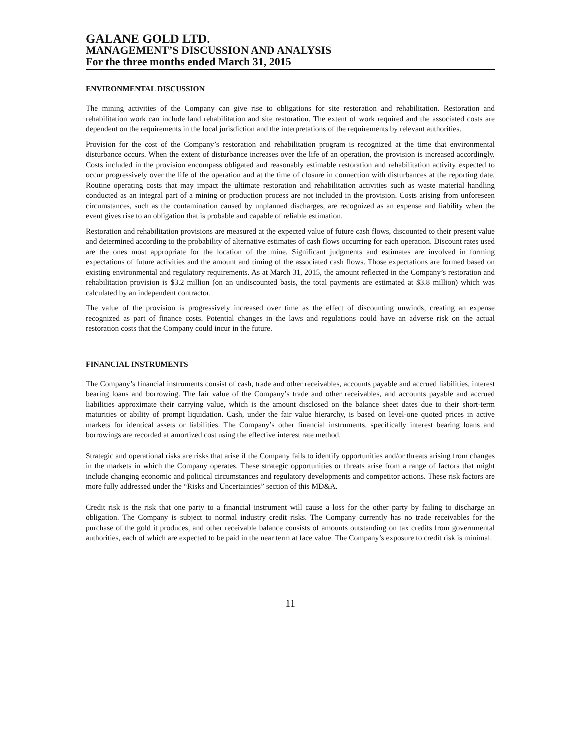GALANE GOLD LTD.
MANAGEMENT’S DISCUSSION AND ANALYSIS
For the three months ended March 31, 2015
ENVIRONMENTAL DISCUSSION
The mining activities of the Company can give rise to obligations for site restoration and rehabilitation. Restoration and rehabilitation work can include land rehabilitation and site restoration. The extent of work required and the associated costs are dependent on the requirements in the local jurisdiction and the interpretations of the requirements by relevant authorities.
Provision for the cost of the Company’s restoration and rehabilitation program is recognized at the time that environmental disturbance occurs. When the extent of disturbance increases over the life of an operation, the provision is increased accordingly. Costs included in the provision encompass obligated and reasonably estimable restoration and rehabilitation activity expected to occur progressively over the life of the operation and at the time of closure in connection with disturbances at the reporting date. Routine operating costs that may impact the ultimate restoration and rehabilitation activities such as waste material handling conducted as an integral part of a mining or production process are not included in the provision. Costs arising from unforeseen circumstances, such as the contamination caused by unplanned discharges, are recognized as an expense and liability when the event gives rise to an obligation that is probable and capable of reliable estimation.
Restoration and rehabilitation provisions are measured at the expected value of future cash flows, discounted to their present value and determined according to the probability of alternative estimates of cash flows occurring for each operation. Discount rates used are the ones most appropriate for the location of the mine. Significant judgments and estimates are involved in forming expectations of future activities and the amount and timing of the associated cash flows. Those expectations are formed based on existing environmental and regulatory requirements. As at March 31, 2015, the amount reflected in the Company’s restoration and rehabilitation provision is $3.2 million (on an undiscounted basis, the total payments are estimated at $3.8 million) which was calculated by an independent contractor.
The value of the provision is progressively increased over time as the effect of discounting unwinds, creating an expense recognized as part of finance costs. Potential changes in the laws and regulations could have an adverse risk on the actual restoration costs that the Company could incur in the future.
FINANCIAL INSTRUMENTS
The Company’s financial instruments consist of cash, trade and other receivables, accounts payable and accrued liabilities, interest bearing loans and borrowing. The fair value of the Company’s trade and other receivables, and accounts payable and accrued liabilities approximate their carrying value, which is the amount disclosed on the balance sheet dates due to their short-term maturities or ability of prompt liquidation. Cash, under the fair value hierarchy, is based on level-one quoted prices in active markets for identical assets or liabilities. The Company’s other financial instruments, specifically interest bearing loans and borrowings are recorded at amortized cost using the effective interest rate method.
Strategic and operational risks are risks that arise if the Company fails to identify opportunities and/or threats arising from changes in the markets in which the Company operates. These strategic opportunities or threats arise from a range of factors that might include changing economic and political circumstances and regulatory developments and competitor actions. These risk factors are more fully addressed under the “Risks and Uncertainties” section of this MD&A.
Credit risk is the risk that one party to a financial instrument will cause a loss for the other party by failing to discharge an obligation. The Company is subject to normal industry credit risks. The Company currently has no trade receivables for the purchase of the gold it produces, and other receivable balance consists of amounts outstanding on tax credits from governmental authorities, each of which are expected to be paid in the near term at face value. The Company’s exposure to credit risk is minimal.
11